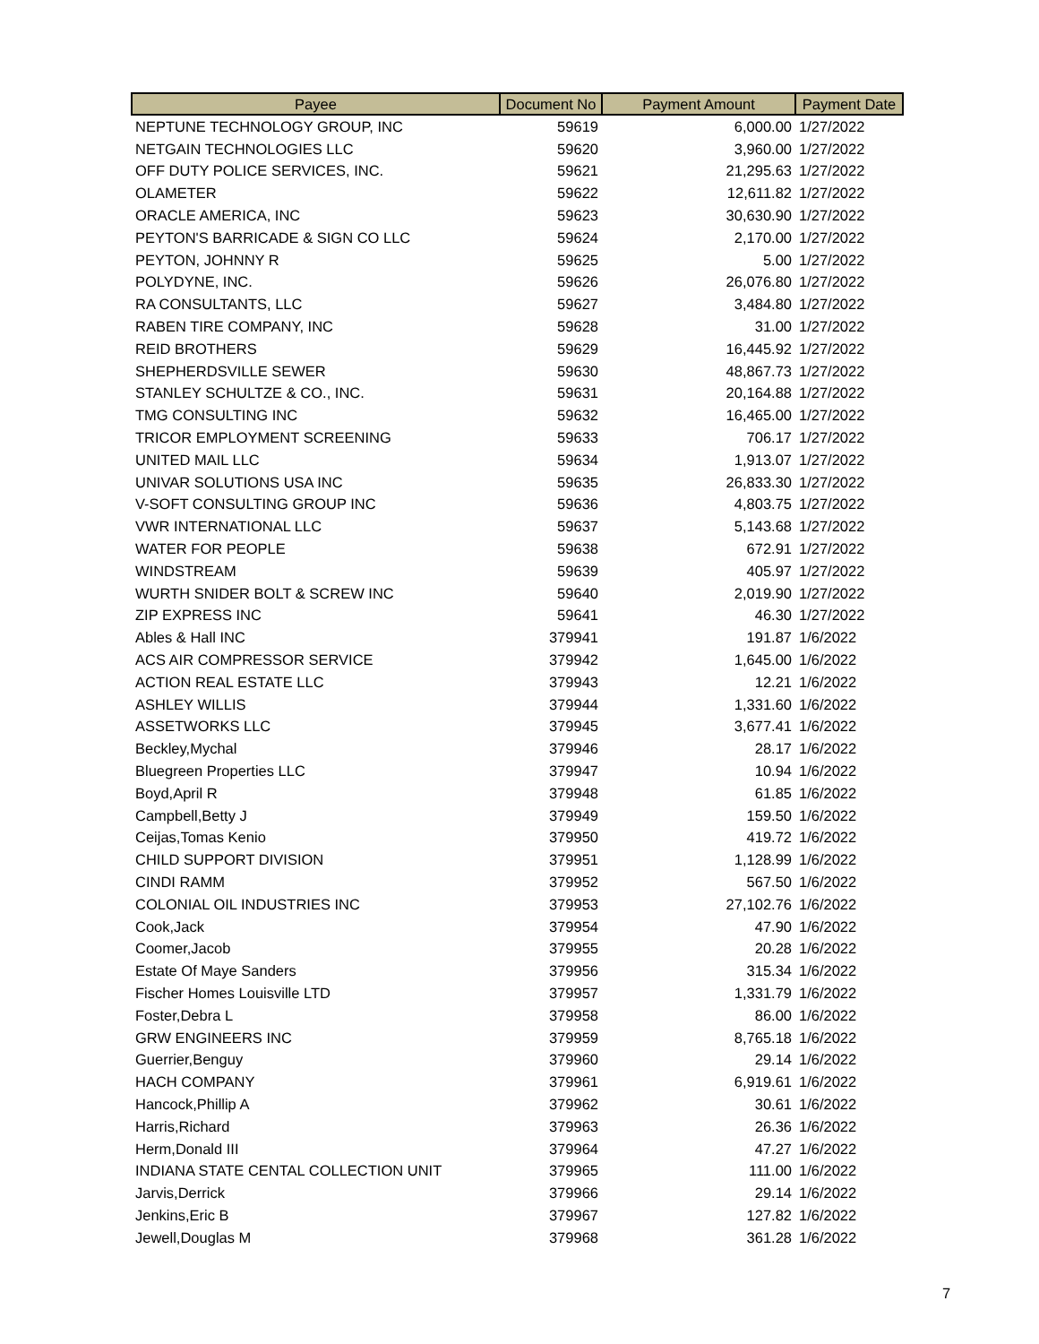| Payee | Document No | Payment Amount | Payment Date |
| --- | --- | --- | --- |
| NEPTUNE TECHNOLOGY GROUP, INC | 59619 | 6,000.00 | 1/27/2022 |
| NETGAIN TECHNOLOGIES LLC | 59620 | 3,960.00 | 1/27/2022 |
| OFF DUTY POLICE SERVICES, INC. | 59621 | 21,295.63 | 1/27/2022 |
| OLAMETER | 59622 | 12,611.82 | 1/27/2022 |
| ORACLE AMERICA, INC | 59623 | 30,630.90 | 1/27/2022 |
| PEYTON'S BARRICADE & SIGN CO LLC | 59624 | 2,170.00 | 1/27/2022 |
| PEYTON, JOHNNY R | 59625 | 5.00 | 1/27/2022 |
| POLYDYNE, INC. | 59626 | 26,076.80 | 1/27/2022 |
| RA CONSULTANTS, LLC | 59627 | 3,484.80 | 1/27/2022 |
| RABEN TIRE COMPANY, INC | 59628 | 31.00 | 1/27/2022 |
| REID BROTHERS | 59629 | 16,445.92 | 1/27/2022 |
| SHEPHERDSVILLE SEWER | 59630 | 48,867.73 | 1/27/2022 |
| STANLEY SCHULTZE & CO., INC. | 59631 | 20,164.88 | 1/27/2022 |
| TMG CONSULTING INC | 59632 | 16,465.00 | 1/27/2022 |
| TRICOR EMPLOYMENT SCREENING | 59633 | 706.17 | 1/27/2022 |
| UNITED MAIL LLC | 59634 | 1,913.07 | 1/27/2022 |
| UNIVAR SOLUTIONS USA INC | 59635 | 26,833.30 | 1/27/2022 |
| V-SOFT CONSULTING GROUP INC | 59636 | 4,803.75 | 1/27/2022 |
| VWR INTERNATIONAL LLC | 59637 | 5,143.68 | 1/27/2022 |
| WATER FOR PEOPLE | 59638 | 672.91 | 1/27/2022 |
| WINDSTREAM | 59639 | 405.97 | 1/27/2022 |
| WURTH SNIDER BOLT & SCREW INC | 59640 | 2,019.90 | 1/27/2022 |
| ZIP EXPRESS INC | 59641 | 46.30 | 1/27/2022 |
| Ables & Hall INC | 379941 | 191.87 | 1/6/2022 |
| ACS AIR COMPRESSOR SERVICE | 379942 | 1,645.00 | 1/6/2022 |
| ACTION REAL ESTATE LLC | 379943 | 12.21 | 1/6/2022 |
| ASHLEY WILLIS | 379944 | 1,331.60 | 1/6/2022 |
| ASSETWORKS LLC | 379945 | 3,677.41 | 1/6/2022 |
| Beckley,Mychal | 379946 | 28.17 | 1/6/2022 |
| Bluegreen Properties LLC | 379947 | 10.94 | 1/6/2022 |
| Boyd,April R | 379948 | 61.85 | 1/6/2022 |
| Campbell,Betty J | 379949 | 159.50 | 1/6/2022 |
| Ceijas,Tomas Kenio | 379950 | 419.72 | 1/6/2022 |
| CHILD SUPPORT DIVISION | 379951 | 1,128.99 | 1/6/2022 |
| CINDI RAMM | 379952 | 567.50 | 1/6/2022 |
| COLONIAL OIL INDUSTRIES INC | 379953 | 27,102.76 | 1/6/2022 |
| Cook,Jack | 379954 | 47.90 | 1/6/2022 |
| Coomer,Jacob | 379955 | 20.28 | 1/6/2022 |
| Estate Of Maye Sanders | 379956 | 315.34 | 1/6/2022 |
| Fischer Homes Louisville LTD | 379957 | 1,331.79 | 1/6/2022 |
| Foster,Debra L | 379958 | 86.00 | 1/6/2022 |
| GRW ENGINEERS INC | 379959 | 8,765.18 | 1/6/2022 |
| Guerrier,Benguy | 379960 | 29.14 | 1/6/2022 |
| HACH COMPANY | 379961 | 6,919.61 | 1/6/2022 |
| Hancock,Phillip A | 379962 | 30.61 | 1/6/2022 |
| Harris,Richard | 379963 | 26.36 | 1/6/2022 |
| Herm,Donald III | 379964 | 47.27 | 1/6/2022 |
| INDIANA STATE CENTAL COLLECTION UNIT | 379965 | 111.00 | 1/6/2022 |
| Jarvis,Derrick | 379966 | 29.14 | 1/6/2022 |
| Jenkins,Eric B | 379967 | 127.82 | 1/6/2022 |
| Jewell,Douglas M | 379968 | 361.28 | 1/6/2022 |
7